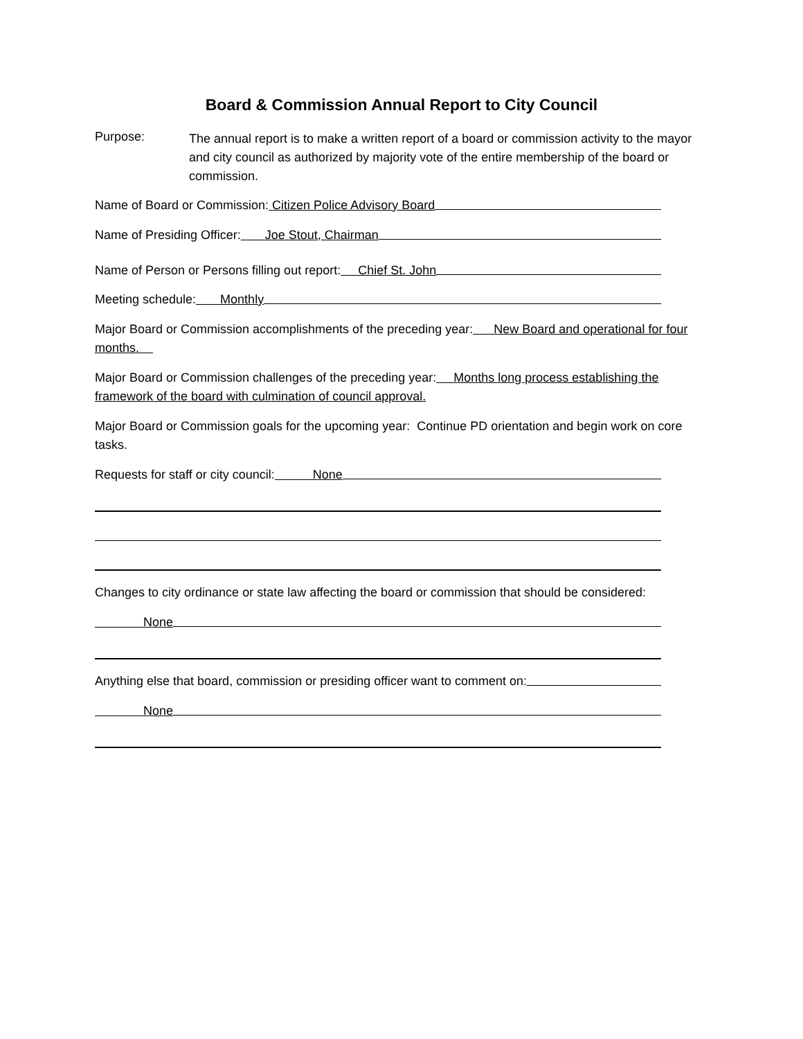Board & Commission Annual Report to City Council
Purpose:
The annual report is to make a written report of a board or commission activity to the mayor and city council as authorized by majority vote of the entire membership of the board or commission.
Name of Board or Commission: Citizen Police Advisory Board
Name of Presiding Officer: Joe Stout, Chairman
Name of Person or Persons filling out report: Chief St. John
Meeting schedule: Monthly
Major Board or Commission accomplishments of the preceding year: New Board and operational for four months.
Major Board or Commission challenges of the preceding year: Months long process establishing the framework of the board with culmination of council approval.
Major Board or Commission goals for the upcoming year: Continue PD orientation and begin work on core tasks.
Requests for staff or city council: None
Changes to city ordinance or state law affecting the board or commission that should be considered:
None
Anything else that board, commission or presiding officer want to comment on:
None